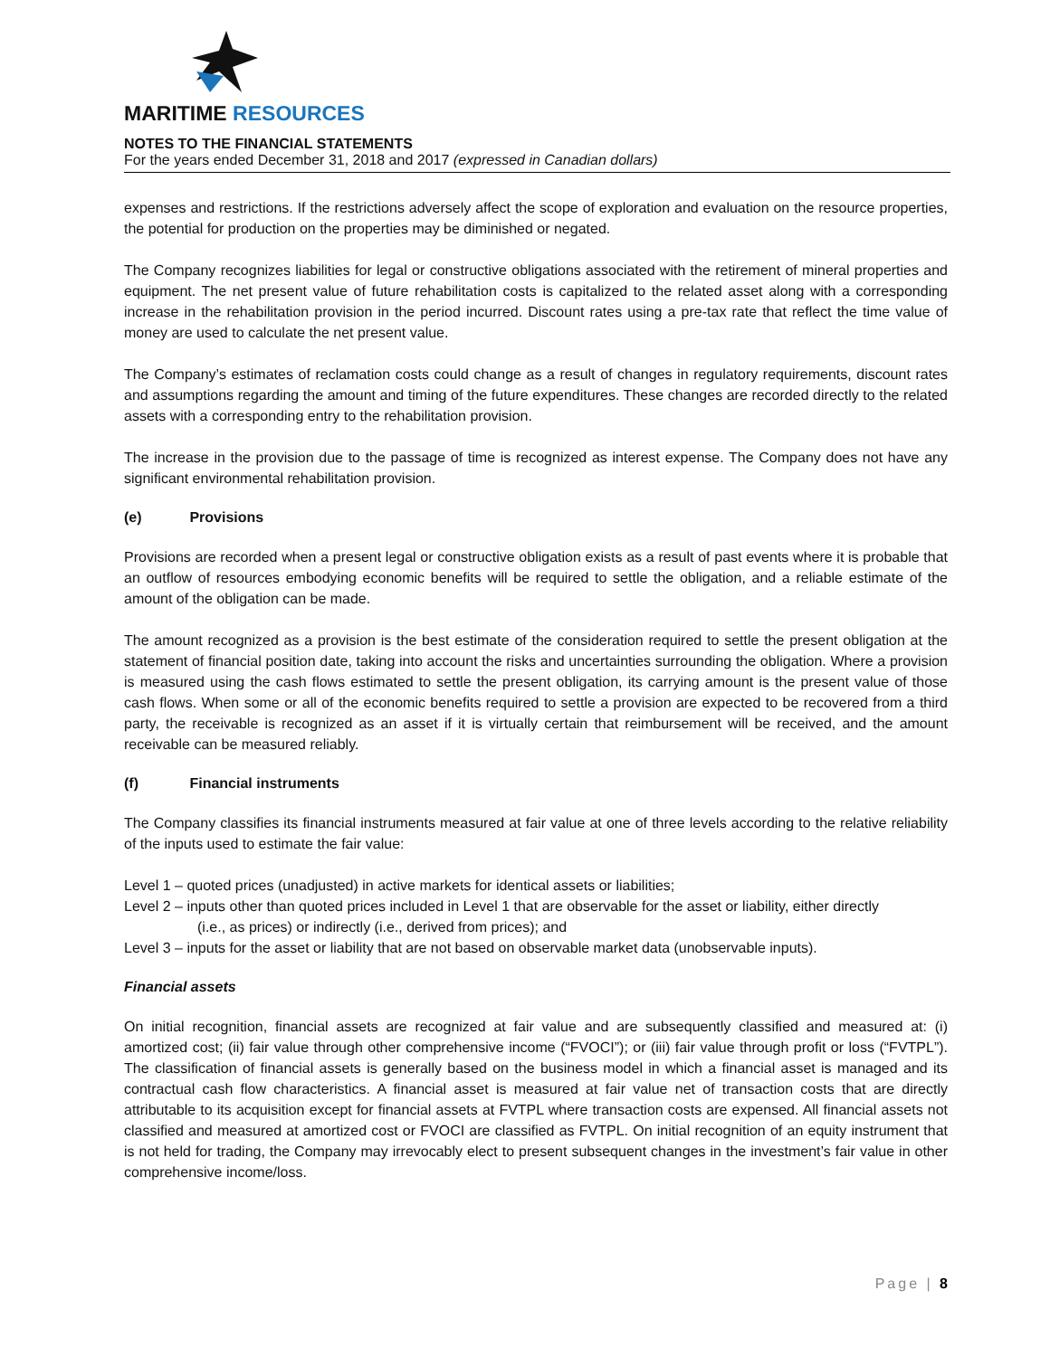MARITIME RESOURCES
NOTES TO THE FINANCIAL STATEMENTS
For the years ended December 31, 2018 and 2017 (expressed in Canadian dollars)
expenses and restrictions. If the restrictions adversely affect the scope of exploration and evaluation on the resource properties, the potential for production on the properties may be diminished or negated.
The Company recognizes liabilities for legal or constructive obligations associated with the retirement of mineral properties and equipment. The net present value of future rehabilitation costs is capitalized to the related asset along with a corresponding increase in the rehabilitation provision in the period incurred. Discount rates using a pre-tax rate that reflect the time value of money are used to calculate the net present value.
The Company’s estimates of reclamation costs could change as a result of changes in regulatory requirements, discount rates and assumptions regarding the amount and timing of the future expenditures. These changes are recorded directly to the related assets with a corresponding entry to the rehabilitation provision.
The increase in the provision due to the passage of time is recognized as interest expense. The Company does not have any significant environmental rehabilitation provision.
(e) Provisions
Provisions are recorded when a present legal or constructive obligation exists as a result of past events where it is probable that an outflow of resources embodying economic benefits will be required to settle the obligation, and a reliable estimate of the amount of the obligation can be made.
The amount recognized as a provision is the best estimate of the consideration required to settle the present obligation at the statement of financial position date, taking into account the risks and uncertainties surrounding the obligation. Where a provision is measured using the cash flows estimated to settle the present obligation, its carrying amount is the present value of those cash flows. When some or all of the economic benefits required to settle a provision are expected to be recovered from a third party, the receivable is recognized as an asset if it is virtually certain that reimbursement will be received, and the amount receivable can be measured reliably.
(f) Financial instruments
The Company classifies its financial instruments measured at fair value at one of three levels according to the relative reliability of the inputs used to estimate the fair value:
Level 1 – quoted prices (unadjusted) in active markets for identical assets or liabilities;
Level 2 – inputs other than quoted prices included in Level 1 that are observable for the asset or liability, either directly
(i.e., as prices) or indirectly (i.e., derived from prices); and
Level 3 – inputs for the asset or liability that are not based on observable market data (unobservable inputs).
Financial assets
On initial recognition, financial assets are recognized at fair value and are subsequently classified and measured at: (i) amortized cost; (ii) fair value through other comprehensive income (“FVOCI”); or (iii) fair value through profit or loss (“FVTPL”). The classification of financial assets is generally based on the business model in which a financial asset is managed and its contractual cash flow characteristics. A financial asset is measured at fair value net of transaction costs that are directly attributable to its acquisition except for financial assets at FVTPL where transaction costs are expensed. All financial assets not classified and measured at amortized cost or FVOCI are classified as FVTPL. On initial recognition of an equity instrument that is not held for trading, the Company may irrevocably elect to present subsequent changes in the investment’s fair value in other comprehensive income/loss.
Page | 8